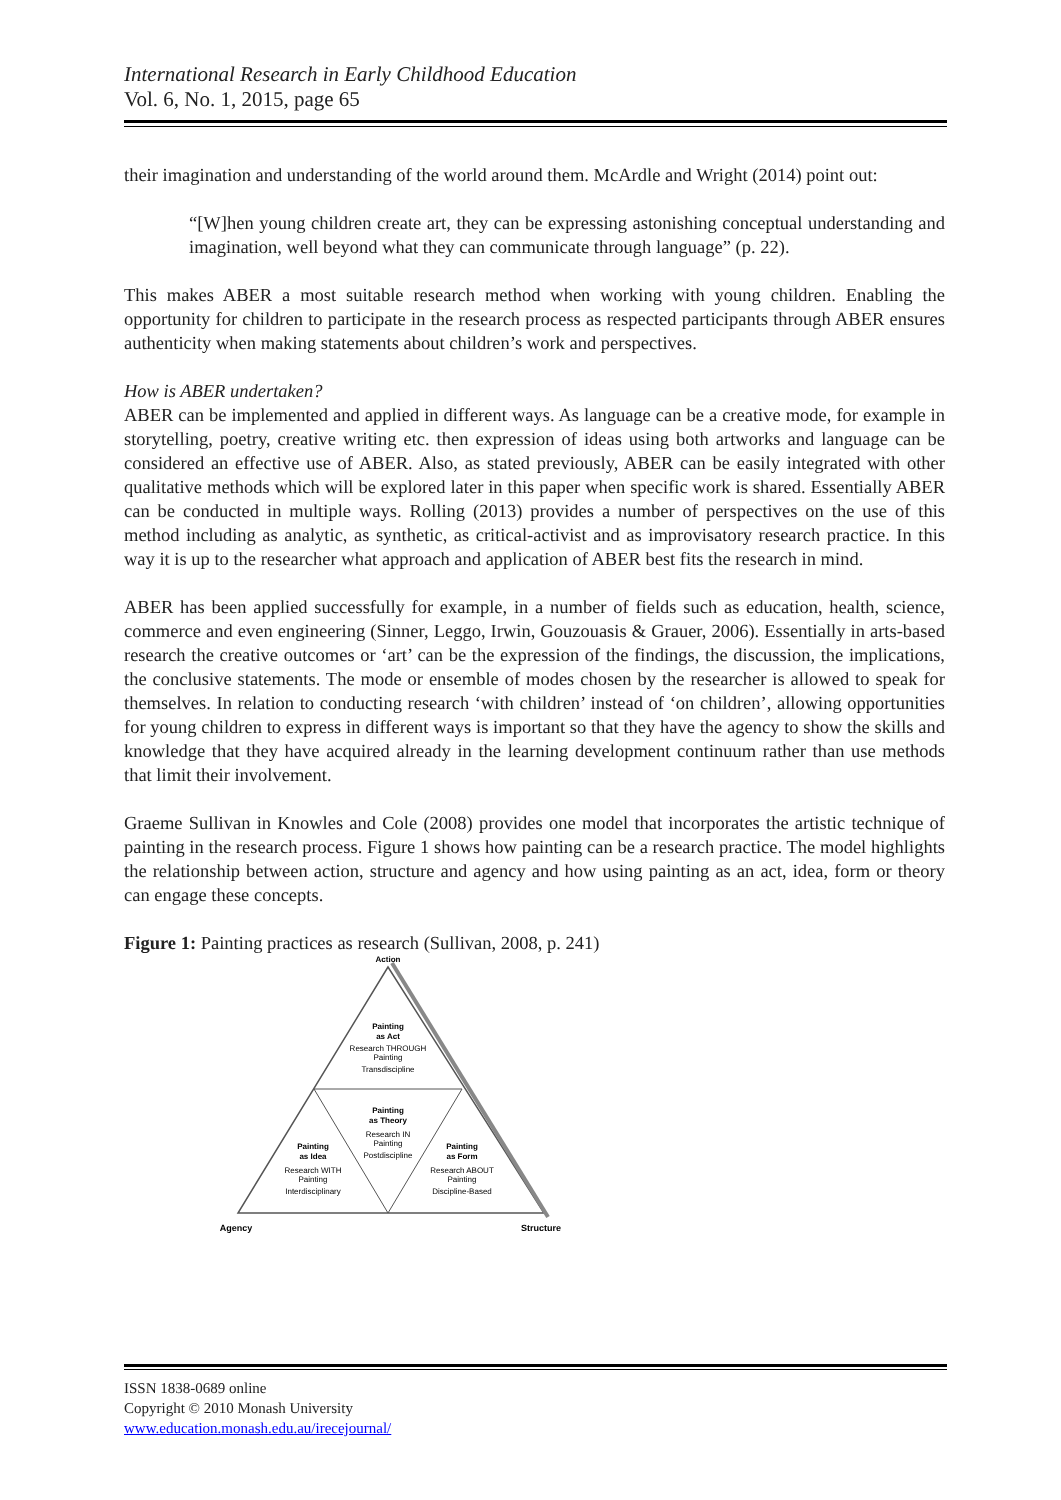International Research in Early Childhood Education
Vol. 6, No. 1, 2015, page 65
their imagination and understanding of the world around them. McArdle and Wright (2014) point out:
“[W]hen young children create art, they can be expressing astonishing conceptual understanding and imagination, well beyond what they can communicate through language” (p. 22).
This makes ABER a most suitable research method when working with young children. Enabling the opportunity for children to participate in the research process as respected participants through ABER ensures authenticity when making statements about children’s work and perspectives.
How is ABER undertaken?
ABER can be implemented and applied in different ways. As language can be a creative mode, for example in storytelling, poetry, creative writing etc. then expression of ideas using both artworks and language can be considered an effective use of ABER. Also, as stated previously, ABER can be easily integrated with other qualitative methods which will be explored later in this paper when specific work is shared. Essentially ABER can be conducted in multiple ways. Rolling (2013) provides a number of perspectives on the use of this method including as analytic, as synthetic, as critical-activist and as improvisatory research practice. In this way it is up to the researcher what approach and application of ABER best fits the research in mind.
ABER has been applied successfully for example, in a number of fields such as education, health, science, commerce and even engineering (Sinner, Leggo, Irwin, Gouzouasis & Grauer, 2006). Essentially in arts-based research the creative outcomes or ‘art’ can be the expression of the findings, the discussion, the implications, the conclusive statements. The mode or ensemble of modes chosen by the researcher is allowed to speak for themselves. In relation to conducting research ‘with children’ instead of ‘on children’, allowing opportunities for young children to express in different ways is important so that they have the agency to show the skills and knowledge that they have acquired already in the learning development continuum rather than use methods that limit their involvement.
Graeme Sullivan in Knowles and Cole (2008) provides one model that incorporates the artistic technique of painting in the research process. Figure 1 shows how painting can be a research practice. The model highlights the relationship between action, structure and agency and how using painting as an act, idea, form or theory can engage these concepts.
Figure 1: Painting practices as research (Sullivan, 2008, p. 241)
Action
Painting
as Act
Research THROUGH
Painting
Transdiscipline
Painting
as Theory
Research IN
Painting
Postdiscipline
Painting
as Idea
Research WITH
Painting
Interdisciplinary
Painting
as Form
Research ABOUT
Painting
Discipline-Based
Agency
Structure
ISSN 1838-0689 online
Copyright © 2010 Monash University
www.education.monash.edu.au/irecejournal/